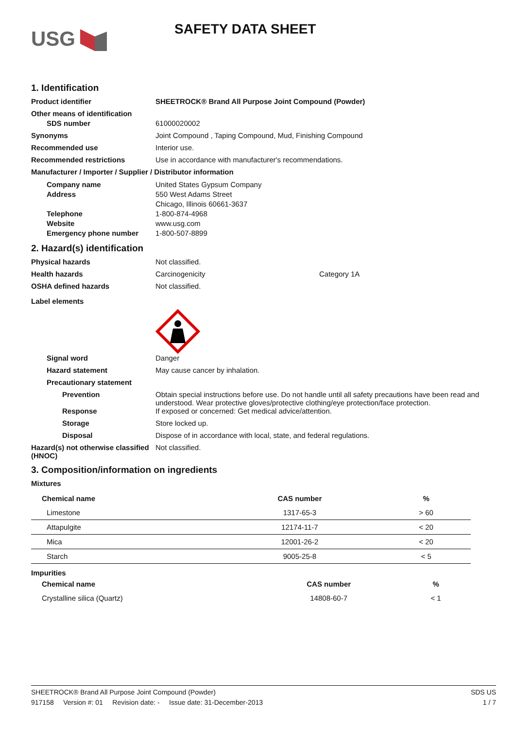USG
SAFETY DATA SHEET
1. Identification
Product identifier SHEETROCK® Brand All Purpose Joint Compound (Powder)
Other means of identification
SDS number 61000020002
Synonyms Joint Compound , Taping Compound, Mud, Finishing Compound
Recommended use Interior use.
Recommended restrictions Use in accordance with manufacturer's recommendations.
Manufacturer / Importer / Supplier / Distributor information
Company name
Address
Telephone
Website
Emergency phone number
United States Gypsum Company
550 West Adams Street
Chicago, Illinois 60661-3637
1-800-874-4968
www.usg.com
1-800-507-8899
2. Hazard(s) identification
Physical hazards Not classified.
Health hazards Carcinogenicity Category 1A
OSHA defined hazards Not classified.
Label elements
Signal word Danger
Hazard statement May cause cancer by inhalation.
Precautionary statement
Prevention Obtain special instructions before use. Do not handle until all safety precautions have been read and understood. Wear protective gloves/protective clothing/eye protection/face protection.
Response If exposed or concerned: Get medical advice/attention.
Storage Store locked up.
Disposal Dispose of in accordance with local, state, and federal regulations.
Hazard(s) not otherwise classified (HNOC)
Not classified.
3. Composition/information on ingredients
Mixtures
| Chemical name | CAS number | % |
| --- | --- | --- |
| Limestone | 1317-65-3 | > 60 |
| Attapulgite | 12174-11-7 | < 20 |
| Mica | 12001-26-2 | < 20 |
| Starch | 9005-25-8 | < 5 |
Impurities
| Chemical name | CAS number | % |
| --- | --- | --- |
| Crystalline silica (Quartz) | 14808-60-7 | < 1 |
SHEETROCK® Brand All Purpose Joint Compound (Powder)
917158 Version #: 01 Revision date: - Issue date: 31-December-2013
SDS US
1 / 7